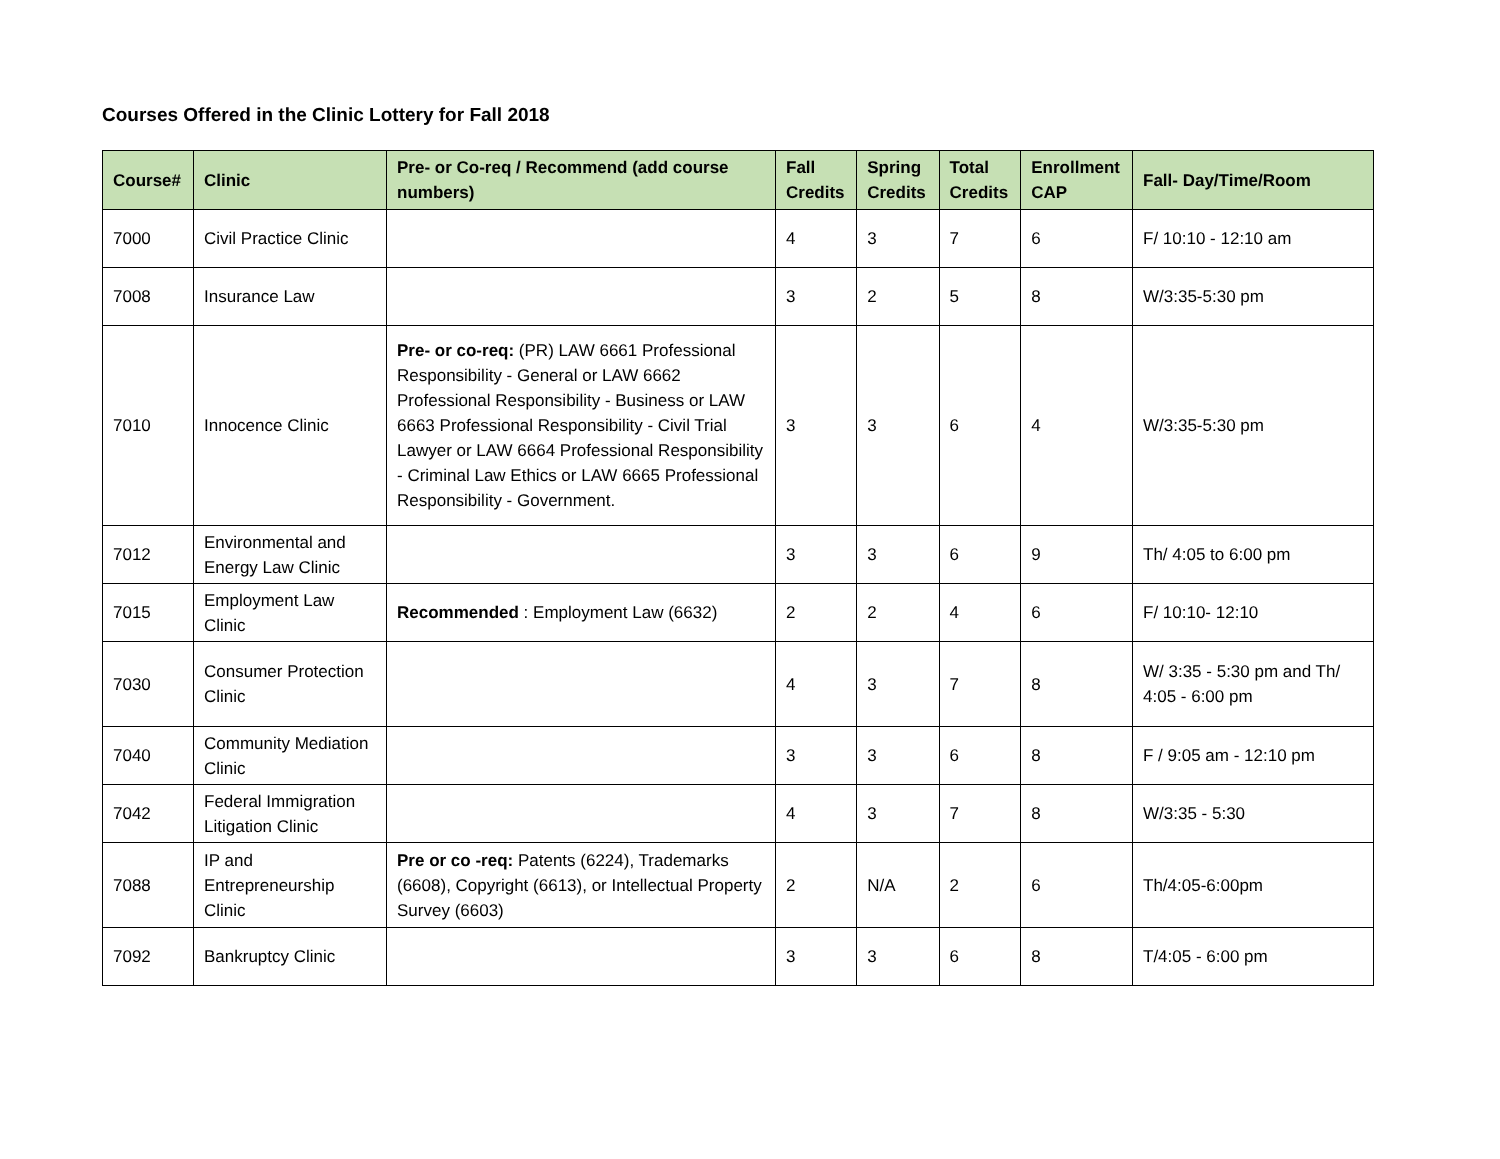Courses Offered in the Clinic Lottery for Fall 2018
| Course# | Clinic | Pre- or Co-req / Recommend (add course numbers) | Fall Credits | Spring Credits | Total Credits | Enrollment CAP | Fall- Day/Time/Room |
| --- | --- | --- | --- | --- | --- | --- | --- |
| 7000 | Civil Practice Clinic | | 4 | 3 | 7 | 6 | F/ 10:10 - 12:10 am |
| 7008 | Insurance Law | | 3 | 2 | 5 | 8 | W/3:35-5:30 pm |
| 7010 | Innocence Clinic | Pre- or co-req: (PR) LAW 6661 Professional Responsibility - General or LAW 6662 Professional Responsibility - Business or LAW 6663 Professional Responsibility - Civil Trial Lawyer or LAW 6664 Professional Responsibility - Criminal Law Ethics or LAW 6665 Professional Responsibility - Government. | 3 | 3 | 6 | 4 | W/3:35-5:30 pm |
| 7012 | Environmental and Energy Law Clinic | | 3 | 3 | 6 | 9 | Th/ 4:05 to 6:00 pm |
| 7015 | Employment Law Clinic | Recommended : Employment Law (6632) | 2 | 2 | 4 | 6 | F/ 10:10- 12:10 |
| 7030 | Consumer Protection Clinic | | 4 | 3 | 7 | 8 | W/ 3:35 - 5:30 pm and Th/ 4:05 - 6:00 pm |
| 7040 | Community Mediation Clinic | | 3 | 3 | 6 | 8 | F / 9:05 am - 12:10 pm |
| 7042 | Federal Immigration Litigation Clinic | | 4 | 3 | 7 | 8 | W/3:35 - 5:30 |
| 7088 | IP and Entrepreneurship Clinic | Pre or co -req: Patents (6224), Trademarks (6608), Copyright (6613), or Intellectual Property Survey (6603) | 2 | N/A | 2 | 6 | Th/4:05-6:00pm |
| 7092 | Bankruptcy Clinic | | 3 | 3 | 6 | 8 | T/4:05 - 6:00 pm |